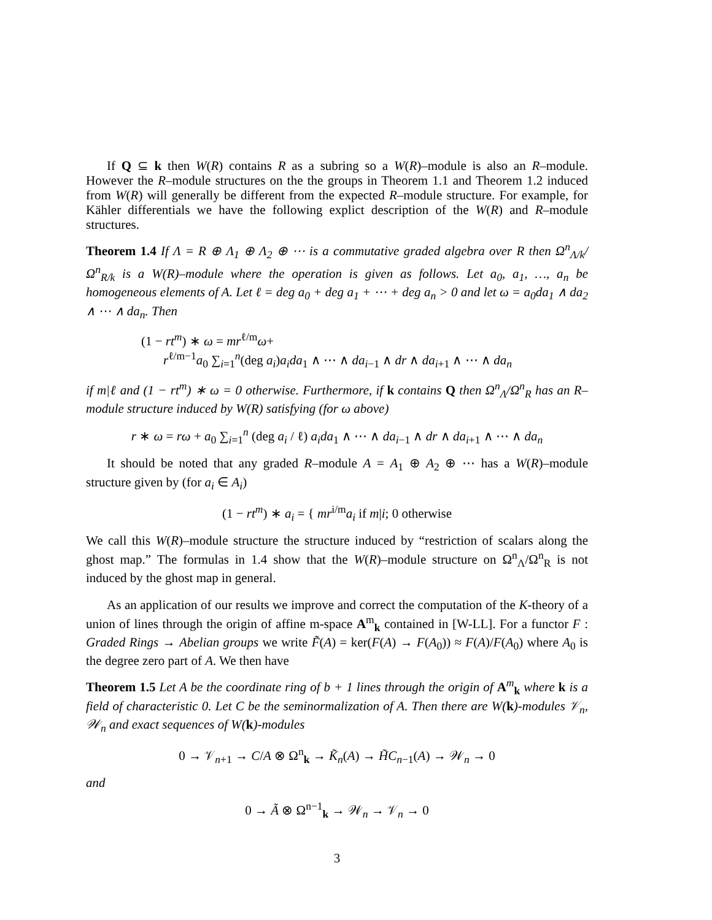If Q ⊆ k then W(R) contains R as a subring so a W(R)–module is also an R–module. However the R–module structures on the the groups in Theorem 1.1 and Theorem 1.2 induced from W(R) will generally be different from the expected R–module structure. For example, for Kähler differentials we have the following explict description of the W(R) and R–module structures.
Theorem 1.4 If Λ = R ⊕ Λ<sub>1</sub> ⊕ Λ<sub>2</sub> ⊕ ⋯ is a commutative graded algebra over R then Ω<sup>n</sup><sub>Λ/k</sub>/Ω<sup>n</sup><sub>R/k</sub> is a W(R)–module where the operation is given as follows. Let a<sub>0</sub>, a<sub>1</sub>, …, a<sub>n</sub> be homogeneous elements of A. Let ℓ = deg a<sub>0</sub> + deg a<sub>1</sub> + ⋯ + deg a<sub>n</sub> > 0 and let ω = a<sub>0</sub>da<sub>1</sub> ∧ da<sub>2</sub> ∧ ⋯ ∧ da<sub>n</sub>. Then
(1 − rt<sup>m</sup>) ∗ ω = mr<sup>ℓ/m</sup>ω+
r<sup>ℓ/m−1</sup>a<sub>0</sub> ∑<sub>i=1</sub><sup>n</sup>(deg a<sub>i</sub>)a<sub>i</sub>da<sub>1</sub> ∧ ⋯ ∧ da<sub>i−1</sub> ∧ dr ∧ da<sub>i+1</sub> ∧ ⋯ ∧ da<sub>n</sub>
if m|ℓ and (1 − rt<sup>m</sup>) ∗ ω = 0 otherwise. Furthermore, if k contains Q then Ω<sup>n</sup><sub>Λ</sub>/Ω<sup>n</sup><sub>R</sub> has an R–module structure induced by W(R) satisfying (for ω above)
r ∗ ω = rω + a<sub>0</sub> ∑<sub>i=1</sub><sup>n</sup> (deg a<sub>i</sub> / ℓ) a<sub>i</sub>da<sub>1</sub> ∧ ⋯ ∧ da<sub>i−1</sub> ∧ dr ∧ da<sub>i+1</sub> ∧ ⋯ ∧ da<sub>n</sub>
It should be noted that any graded R–module A = A<sub>1</sub> ⊕ A<sub>2</sub> ⊕ ⋯ has a W(R)–module structure given by (for a<sub>i</sub> ∈ A<sub>i</sub>)
(1 − rt<sup>m</sup>) ∗ a<sub>i</sub> = { mr<sup>i/m</sup>a<sub>i</sub> if m|i; 0 otherwise
We call this W(R)–module structure the structure induced by “restriction of scalars along the ghost map.” The formulas in 1.4 show that the W(R)–module structure on Ω<sup>n</sup><sub>Λ</sub>/Ω<sup>n</sup><sub>R</sub> is not induced by the ghost map in general.
As an application of our results we improve and correct the computation of the K-theory of a union of lines through the origin of affine m-space A<sup>m</sup><sub>k</sub> contained in [W-LL]. For a functor F : Graded Rings → Abelian groups we write F̃(A) = ker(F(A) → F(A<sub>0</sub>)) ≈ F(A)/F(A<sub>0</sub>) where A<sub>0</sub> is the degree zero part of A. We then have
Theorem 1.5 Let A be the coordinate ring of b + 1 lines through the origin of A<sup>m</sup><sub>k</sub> where k is a field of characteristic 0. Let C be the seminormalization of A. Then there are W(k)-modules 𝒱<sub>n</sub>, 𝒲<sub>n</sub> and exact sequences of W(k)-modules
0 → 𝒱<sub>n+1</sub> → C/A ⊗ Ω<sup>n</sup><sub>k</sub> → K̃<sub>n</sub>(A) → H̃C<sub>n−1</sub>(A) → 𝒲<sub>n</sub> → 0
and
0 → Ã ⊗ Ω<sup>n−1</sup><sub>k</sub> → 𝒲<sub>n</sub> → 𝒱<sub>n</sub> → 0
3